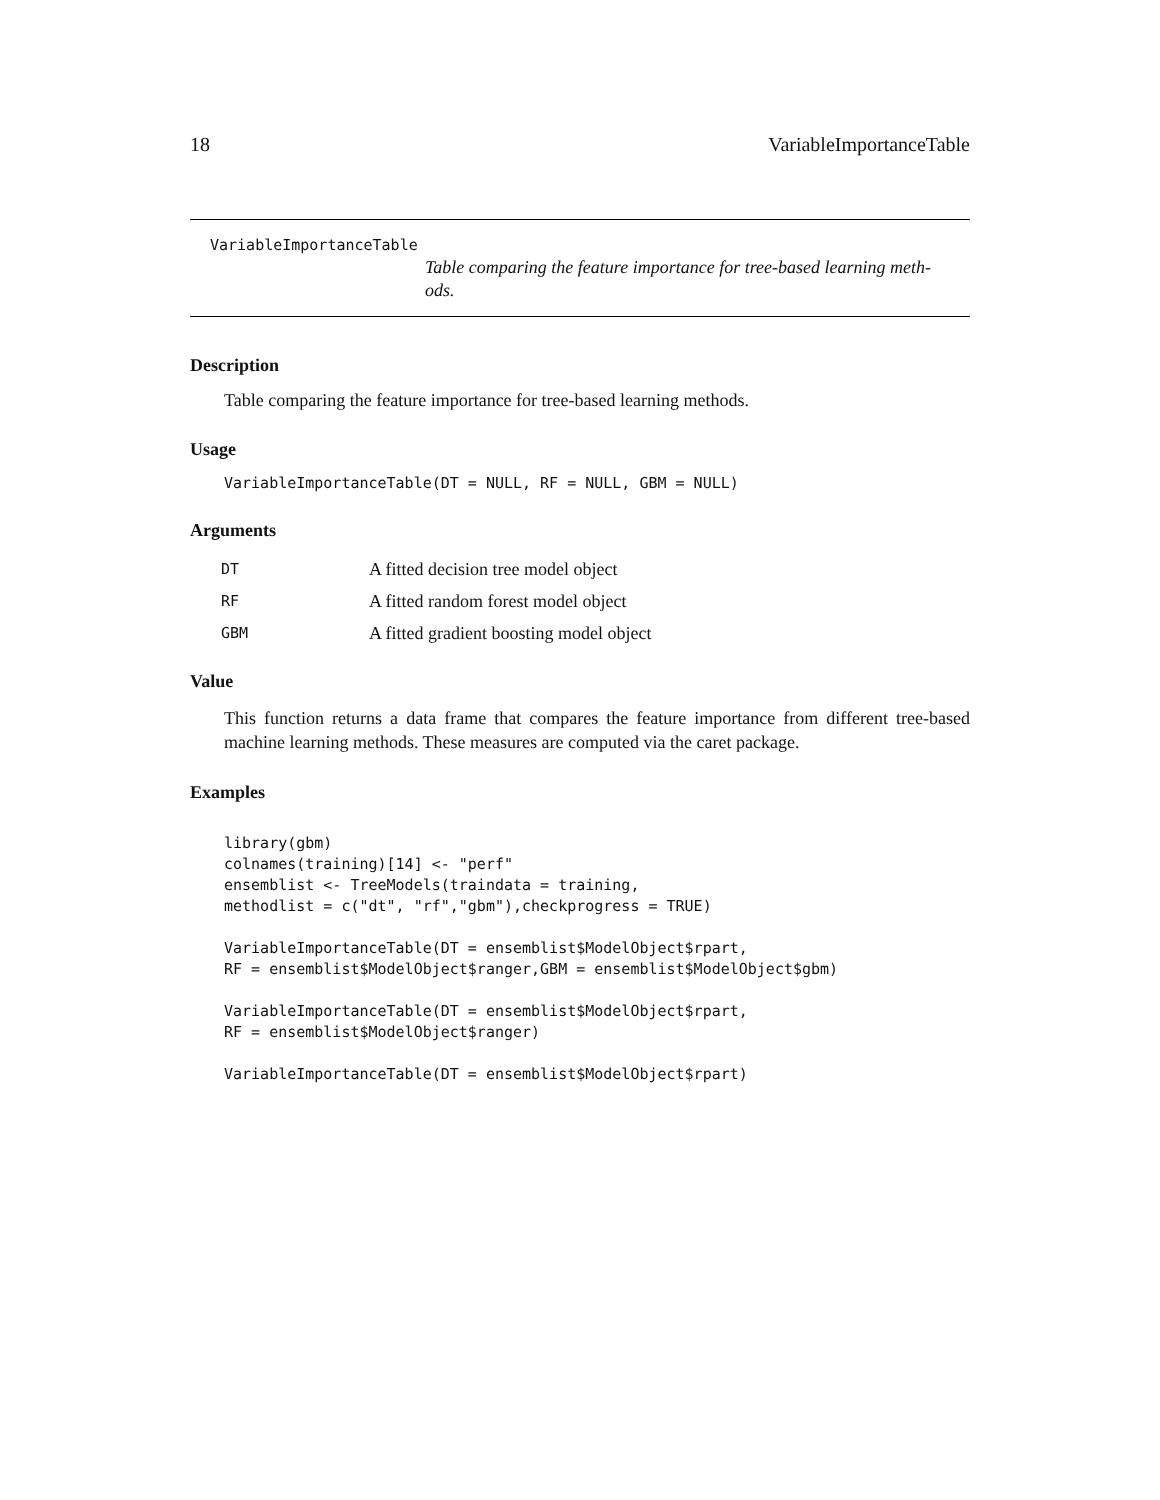18 VariableImportanceTable
VariableImportanceTable
Table comparing the feature importance for tree-based learning meth-
ods.
Description
Table comparing the feature importance for tree-based learning methods.
Usage
VariableImportanceTable(DT = NULL, RF = NULL, GBM = NULL)
Arguments
| DT | A fitted decision tree model object |
| RF | A fitted random forest model object |
| GBM | A fitted gradient boosting model object |
Value
This function returns a data frame that compares the feature importance from different tree-based machine learning methods. These measures are computed via the caret package.
Examples
library(gbm)
colnames(training)[14] <- "perf"
ensemblist <- TreeModels(traindata = training,
methodlist = c("dt", "rf","gbm"),checkprogress = TRUE)

VariableImportanceTable(DT = ensemblist$ModelObject$rpart,
RF = ensemblist$ModelObject$ranger,GBM = ensemblist$ModelObject$gbm)

VariableImportanceTable(DT = ensemblist$ModelObject$rpart,
RF = ensemblist$ModelObject$ranger)

VariableImportanceTable(DT = ensemblist$ModelObject$rpart)